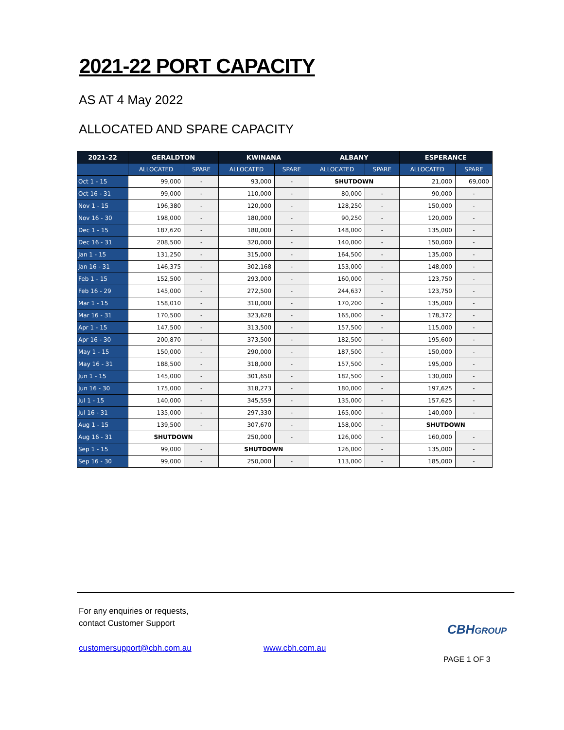2021-22 PORT CAPACITY
AS AT 4 May 2022
ALLOCATED AND SPARE CAPACITY
| 2021-22 | GERALDTON | | KWINANA | | ALBANY | | ESPERANCE | |
| --- | --- | --- | --- | --- | --- | --- | --- | --- |
| | ALLOCATED | SPARE | ALLOCATED | SPARE | ALLOCATED | SPARE | ALLOCATED | SPARE |
| Oct 1 - 15 | 99,000 | - | 93,000 | - | SHUTDOWN | | 21,000 | 69,000 |
| Oct 16 - 31 | 99,000 | - | 110,000 | - | 80,000 | - | 90,000 | - |
| Nov 1 - 15 | 196,380 | - | 120,000 | - | 128,250 | - | 150,000 | - |
| Nov 16 - 30 | 198,000 | - | 180,000 | - | 90,250 | - | 120,000 | - |
| Dec 1 - 15 | 187,620 | - | 180,000 | - | 148,000 | - | 135,000 | - |
| Dec 16 - 31 | 208,500 | - | 320,000 | - | 140,000 | - | 150,000 | - |
| Jan 1 - 15 | 131,250 | - | 315,000 | - | 164,500 | - | 135,000 | - |
| Jan 16 - 31 | 146,375 | - | 302,168 | - | 153,000 | - | 148,000 | - |
| Feb 1 - 15 | 152,500 | - | 293,000 | - | 160,000 | - | 123,750 | - |
| Feb 16 - 29 | 145,000 | - | 272,500 | - | 244,637 | - | 123,750 | - |
| Mar 1 - 15 | 158,010 | - | 310,000 | - | 170,200 | - | 135,000 | - |
| Mar 16 - 31 | 170,500 | - | 323,628 | - | 165,000 | - | 178,372 | - |
| Apr 1 - 15 | 147,500 | - | 313,500 | - | 157,500 | - | 115,000 | - |
| Apr 16 - 30 | 200,870 | - | 373,500 | - | 182,500 | - | 195,600 | - |
| May 1 - 15 | 150,000 | - | 290,000 | - | 187,500 | - | 150,000 | - |
| May 16 - 31 | 188,500 | - | 318,000 | - | 157,500 | - | 195,000 | - |
| Jun 1 - 15 | 145,000 | - | 301,650 | - | 182,500 | - | 130,000 | - |
| Jun 16 - 30 | 175,000 | - | 318,273 | - | 180,000 | - | 197,625 | - |
| Jul 1 - 15 | 140,000 | - | 345,559 | - | 135,000 | - | 157,625 | - |
| Jul 16 - 31 | 135,000 | - | 297,330 | - | 165,000 | - | 140,000 | - |
| Aug 1 - 15 | 139,500 | - | 307,670 | - | 158,000 | - | SHUTDOWN | |
| Aug 16 - 31 | SHUTDOWN | | 250,000 | - | 126,000 | - | 160,000 | - |
| Sep 1 - 15 | 99,000 | - | SHUTDOWN | | 126,000 | - | 135,000 | - |
| Sep 16 - 30 | 99,000 | - | 250,000 | - | 113,000 | - | 185,000 | - |
For any enquiries or requests,
contact Customer Support
customersupport@cbh.com.au www.cbh.com.au
CBHGROUP
PAGE 1 OF 3